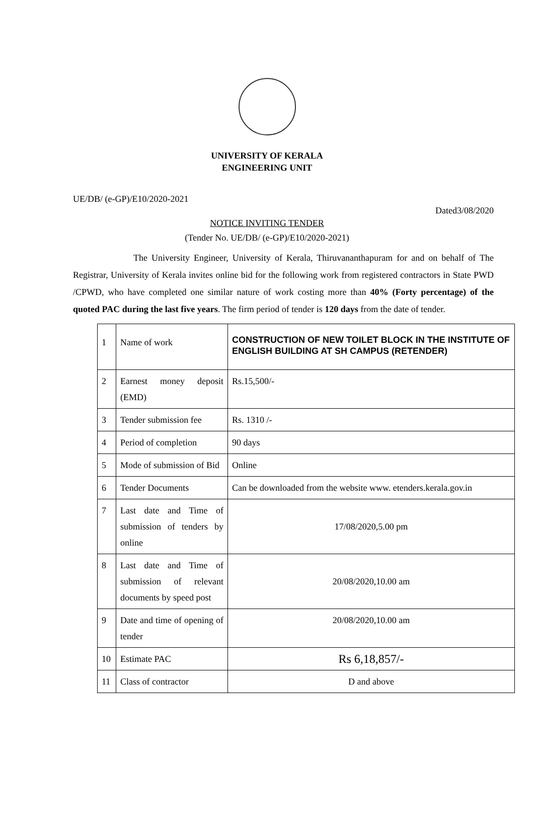UNIVERSITY OF KERALA
ENGINEERING UNIT
UE/DB/ (e-GP)/E10/2020-2021
Dated3/08/2020
NOTICE INVITING TENDER
(Tender No. UE/DB/ (e-GP)/E10/2020-2021)
The University Engineer, University of Kerala, Thiruvananthapuram for and on behalf of The Registrar, University of Kerala invites online bid for the following work from registered contractors in State PWD /CPWD, who have completed one similar nature of work costing more than 40% (Forty percentage) of the quoted PAC during the last five years. The firm period of tender is 120 days from the date of tender.
| 1 | Name of work | CONSTRUCTION OF NEW TOILET BLOCK IN THE INSTITUTE OF ENGLISH BUILDING AT SH CAMPUS (RETENDER) |
| 2 | Earnest money deposit (EMD) | Rs.15,500/- |
| 3 | Tender submission fee | Rs. 1310 /- |
| 4 | Period of completion | 90 days |
| 5 | Mode of submission of Bid | Online |
| 6 | Tender Documents | Can be downloaded from the website www. etenders.kerala.gov.in |
| 7 | Last date and Time of submission of tenders by online | 17/08/2020,5.00 pm |
| 8 | Last date and Time of submission of relevant documents by speed post | 20/08/2020,10.00 am |
| 9 | Date and time of opening of tender | 20/08/2020,10.00 am |
| 10 | Estimate PAC | Rs 6,18,857/- |
| 11 | Class of contractor | D and above |